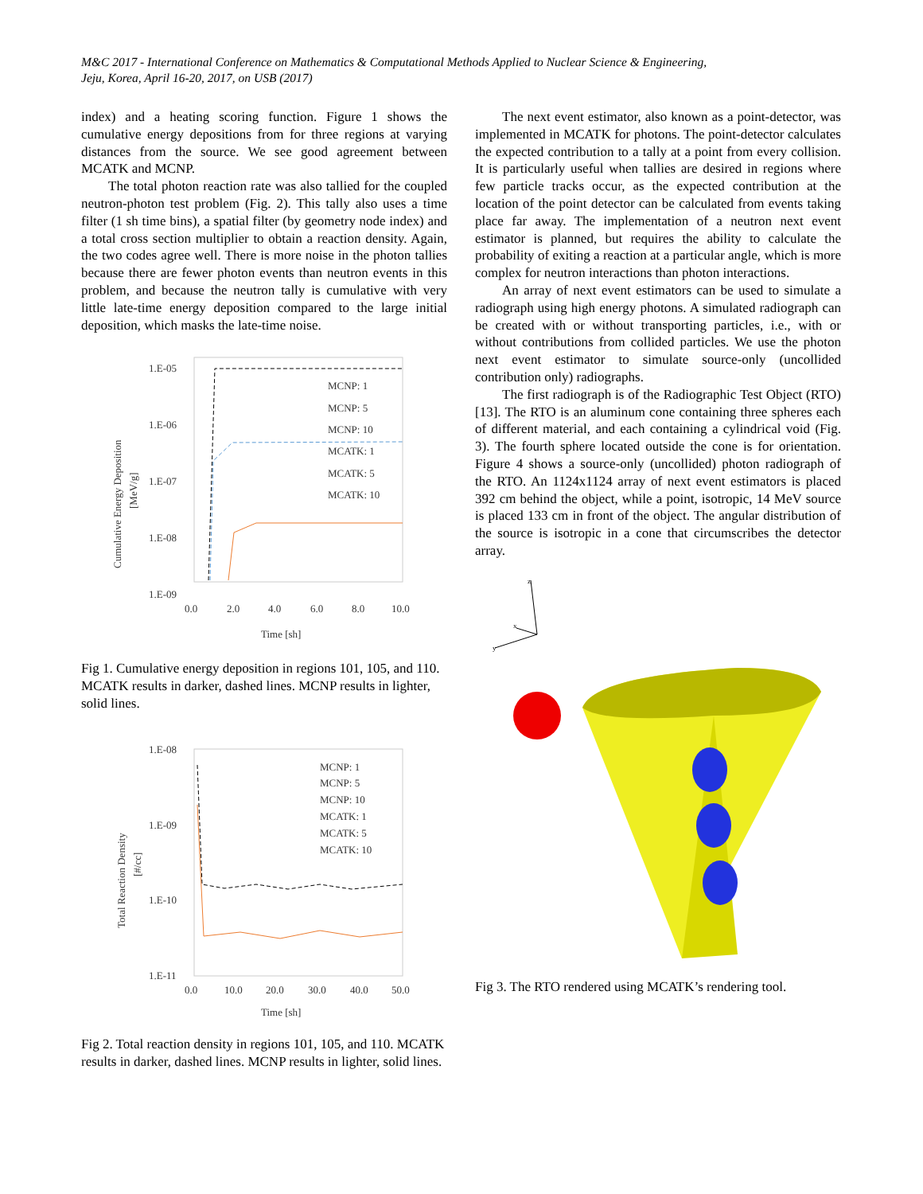M&C 2017 - International Conference on Mathematics & Computational Methods Applied to Nuclear Science & Engineering,
Jeju, Korea, April 16-20, 2017, on USB (2017)
index) and a heating scoring function. Figure 1 shows the cumulative energy depositions from for three regions at varying distances from the source. We see good agreement between MCATK and MCNP.
The total photon reaction rate was also tallied for the coupled neutron-photon test problem (Fig. 2). This tally also uses a time filter (1 sh time bins), a spatial filter (by geometry node index) and a total cross section multiplier to obtain a reaction density. Again, the two codes agree well. There is more noise in the photon tallies because there are fewer photon events than neutron events in this problem, and because the neutron tally is cumulative with very little late-time energy deposition compared to the large initial deposition, which masks the late-time noise.
1.E-05
1.E-06
1.E-07
1.E-08
1.E-09
0.0
2.0
4.0
6.0
8.0
10.0
Time [sh]
Cumulative Energy Deposition
[MeV/g]
MCNP: 1
MCNP: 5
MCNP: 10
MCATK: 1
MCATK: 5
MCATK: 10
Fig 1. Cumulative energy deposition in regions 101, 105, and 110. MCATK results in darker, dashed lines. MCNP results in lighter, solid lines.
1.E-08
1.E-09
1.E-10
1.E-11
0.0
10.0
20.0
30.0
40.0
50.0
Time [sh]
Total Reaction Density
[#/cc]
MCNP: 1
MCNP: 5
MCNP: 10
MCATK: 1
MCATK: 5
MCATK: 10
Fig 2. Total reaction density in regions 101, 105, and 110. MCATK results in darker, dashed lines. MCNP results in lighter, solid lines.
The next event estimator, also known as a point-detector, was implemented in MCATK for photons. The point-detector calculates the expected contribution to a tally at a point from every collision. It is particularly useful when tallies are desired in regions where few particle tracks occur, as the expected contribution at the location of the point detector can be calculated from events taking place far away. The implementation of a neutron next event estimator is planned, but requires the ability to calculate the probability of exiting a reaction at a particular angle, which is more complex for neutron interactions than photon interactions.
An array of next event estimators can be used to simulate a radiograph using high energy photons. A simulated radiograph can be created with or without transporting particles, i.e., with or without contributions from collided particles. We use the photon next event estimator to simulate source-only (uncollided contribution only) radiographs.
The first radiograph is of the Radiographic Test Object (RTO) [13]. The RTO is an aluminum cone containing three spheres each of different material, and each containing a cylindrical void (Fig. 3). The fourth sphere located outside the cone is for orientation. Figure 4 shows a source-only (uncollided) photon radiograph of the RTO. An 1124x1124 array of next event estimators is placed 392 cm behind the object, while a point, isotropic, 14 MeV source is placed 133 cm in front of the object. The angular distribution of the source is isotropic in a cone that circumscribes the detector array.
z
x
y
Fig 3. The RTO rendered using MCATK’s rendering tool.